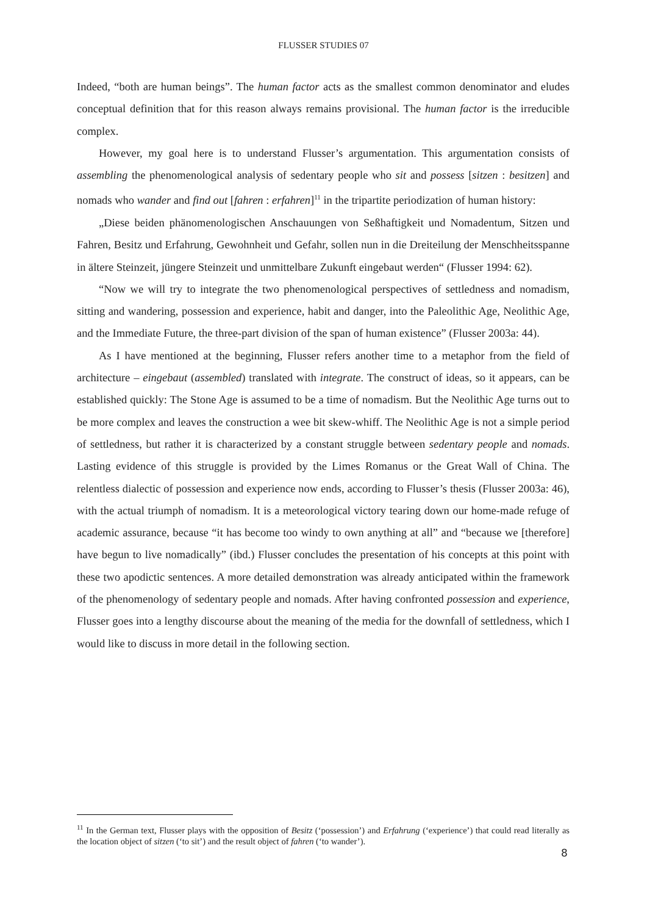FLUSSER STUDIES 07
Indeed, “both are human beings”. The human factor acts as the smallest common denominator and eludes conceptual definition that for this reason always remains provisional. The human factor is the irreducible complex.
However, my goal here is to understand Flusser’s argumentation. This argumentation consists of assembling the phenomenological analysis of sedentary people who sit and possess [sitzen : besitzen] and nomads who wander and find out [fahren : erfahren]<sup>11</sup> in the tripartite periodization of human history:
„Diese beiden phänomenologischen Anschauungen von Seßhaftigkeit und Nomadentum, Sitzen und Fahren, Besitz und Erfahrung, Gewohnheit und Gefahr, sollen nun in die Dreiteilung der Menschheitsspanne in ältere Steinzeit, jüngere Steinzeit und unmittelbare Zukunft eingebaut werden“ (Flusser 1994: 62).
“Now we will try to integrate the two phenomenological perspectives of settledness and nomadism, sitting and wandering, possession and experience, habit and danger, into the Paleolithic Age, Neolithic Age, and the Immediate Future, the three-part division of the span of human existence” (Flusser 2003a: 44).
As I have mentioned at the beginning, Flusser refers another time to a metaphor from the field of architecture – eingebaut (assembled) translated with integrate. The construct of ideas, so it appears, can be established quickly: The Stone Age is assumed to be a time of nomadism. But the Neolithic Age turns out to be more complex and leaves the construction a wee bit skew-whiff. The Neolithic Age is not a simple period of settledness, but rather it is characterized by a constant struggle between sedentary people and nomads. Lasting evidence of this struggle is provided by the Limes Romanus or the Great Wall of China. The relentless dialectic of possession and experience now ends, according to Flusser’s thesis (Flusser 2003a: 46), with the actual triumph of nomadism. It is a meteorological victory tearing down our home-made refuge of academic assurance, because “it has become too windy to own anything at all” and “because we [therefore] have begun to live nomadically” (ibd.) Flusser concludes the presentation of his concepts at this point with these two apodictic sentences. A more detailed demonstration was already anticipated within the framework of the phenomenology of sedentary people and nomads. After having confronted possession and experience, Flusser goes into a lengthy discourse about the meaning of the media for the downfall of settledness, which I would like to discuss in more detail in the following section.
<sup>11</sup> In the German text, Flusser plays with the opposition of Besitz (‘possession’) and Erfahrung (‘experience’) that could read literally as the location object of sitzen (‘to sit’) and the result object of fahren (‘to wander’).
8